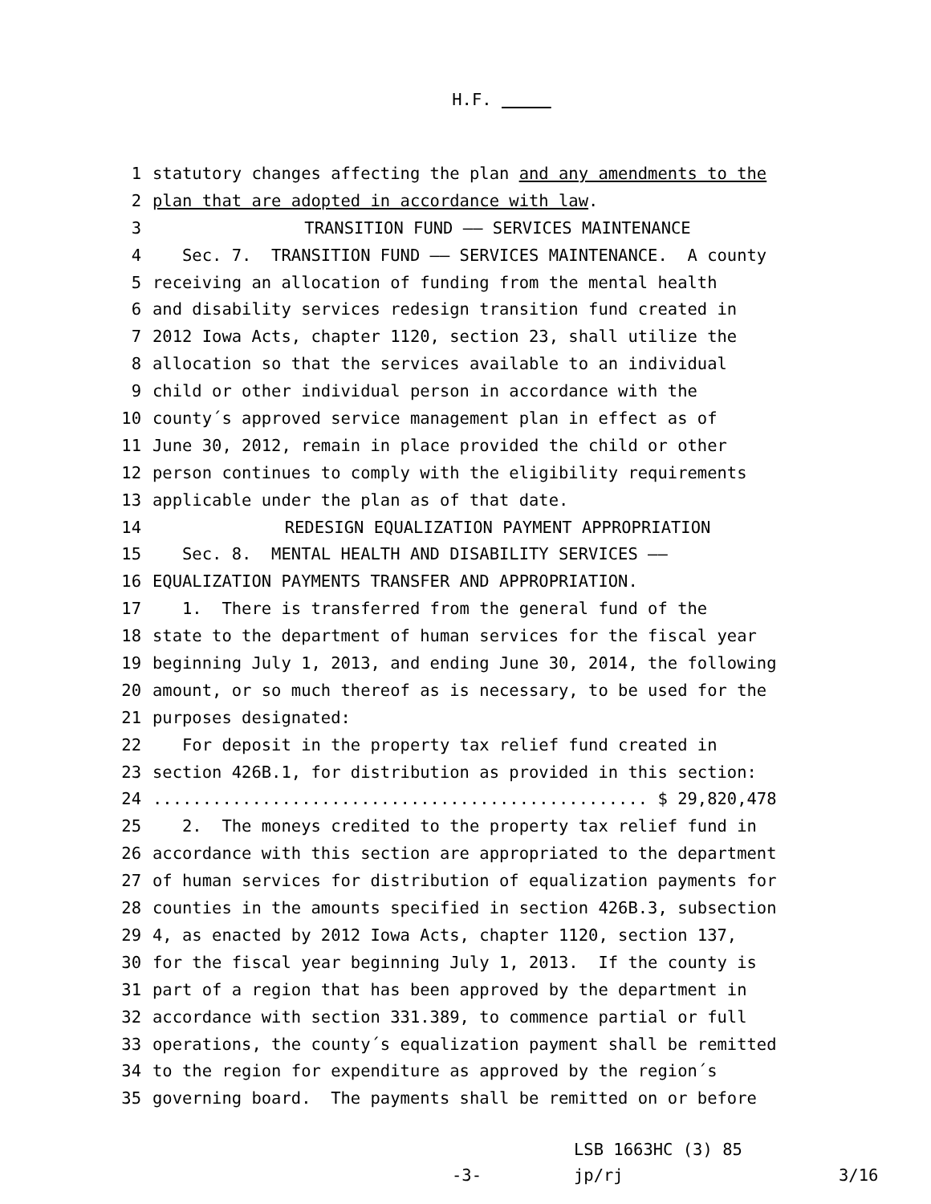H.F.
1 statutory changes affecting the plan and any amendments to the
2 plan that are adopted in accordance with law.
3 TRANSITION FUND —— SERVICES MAINTENANCE
4 Sec. 7. TRANSITION FUND —— SERVICES MAINTENANCE. A county
5 receiving an allocation of funding from the mental health
6 and disability services redesign transition fund created in
7 2012 Iowa Acts, chapter 1120, section 23, shall utilize the
8 allocation so that the services available to an individual
9 child or other individual person in accordance with the
10 county´s approved service management plan in effect as of
11 June 30, 2012, remain in place provided the child or other
12 person continues to comply with the eligibility requirements
13 applicable under the plan as of that date.
14 REDESIGN EQUALIZATION PAYMENT APPROPRIATION
15 Sec. 8. MENTAL HEALTH AND DISABILITY SERVICES ——
16 EQUALIZATION PAYMENTS TRANSFER AND APPROPRIATION.
17 1. There is transferred from the general fund of the
18 state to the department of human services for the fiscal year
19 beginning July 1, 2013, and ending June 30, 2014, the following
20 amount, or so much thereof as is necessary, to be used for the
21 purposes designated:
22 For deposit in the property tax relief fund created in
23 section 426B.1, for distribution as provided in this section:
24.................................................. $ 29,820,478
25 2. The moneys credited to the property tax relief fund in
26 accordance with this section are appropriated to the department
27 of human services for distribution of equalization payments for
28 counties in the amounts specified in section 426B.3, subsection
29 4, as enacted by 2012 Iowa Acts, chapter 1120, section 137,
30 for the fiscal year beginning July 1, 2013. If the county is
31 part of a region that has been approved by the department in
32 accordance with section 331.389, to commence partial or full
33 operations, the county´s equalization payment shall be remitted
34 to the region for expenditure as approved by the region´s
35 governing board. The payments shall be remitted on or before
-3-
LSB 1663HC (3) 85
jp/rj
3/16